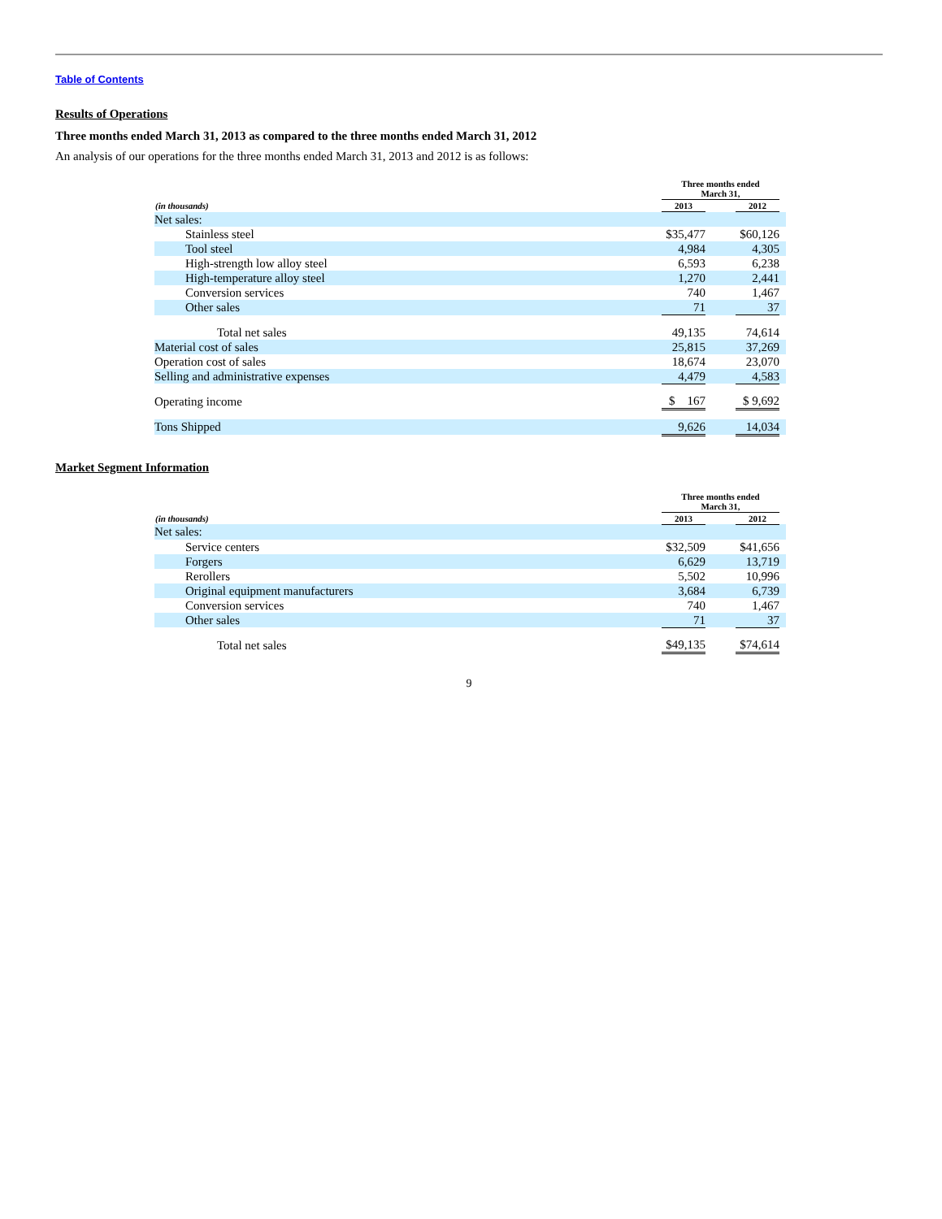Table of Contents
Results of Operations
Three months ended March 31, 2013 as compared to the three months ended March 31, 2012
An analysis of our operations for the three months ended March 31, 2013 and 2012 is as follows:
| | Three months ended March 31, | | | |
| --- | --- | --- | --- | --- |
| (in thousands) | 2013 | | 2012 | |
| Net sales: | | | | |
| Stainless steel | $35,477 | | $60,126 | |
| Tool steel | 4,984 | | 4,305 | |
| High-strength low alloy steel | 6,593 | | 6,238 | |
| High-temperature alloy steel | 1,270 | | 2,441 | |
| Conversion services | 740 | | 1,467 | |
| Other sales | 71 | | 37 | |
| Total net sales | 49,135 | | 74,614 | |
| Material cost of sales | 25,815 | | 37,269 | |
| Operation cost of sales | 18,674 | | 23,070 | |
| Selling and administrative expenses | 4,479 | | 4,583 | |
| Operating income | $ 167 | | $ 9,692 | |
| Tons Shipped | 9,626 | | 14,034 | |
Market Segment Information
| | Three months ended March 31, | | | |
| --- | --- | --- | --- | --- |
| (in thousands) | 2013 | | 2012 | |
| Net sales: | | | | |
| Service centers | $32,509 | | $41,656 | |
| Forgers | 6,629 | | 13,719 | |
| Rerollers | 5,502 | | 10,996 | |
| Original equipment manufacturers | 3,684 | | 6,739 | |
| Conversion services | 740 | | 1,467 | |
| Other sales | 71 | | 37 | |
| Total net sales | $49,135 | | $74,614 | |
9